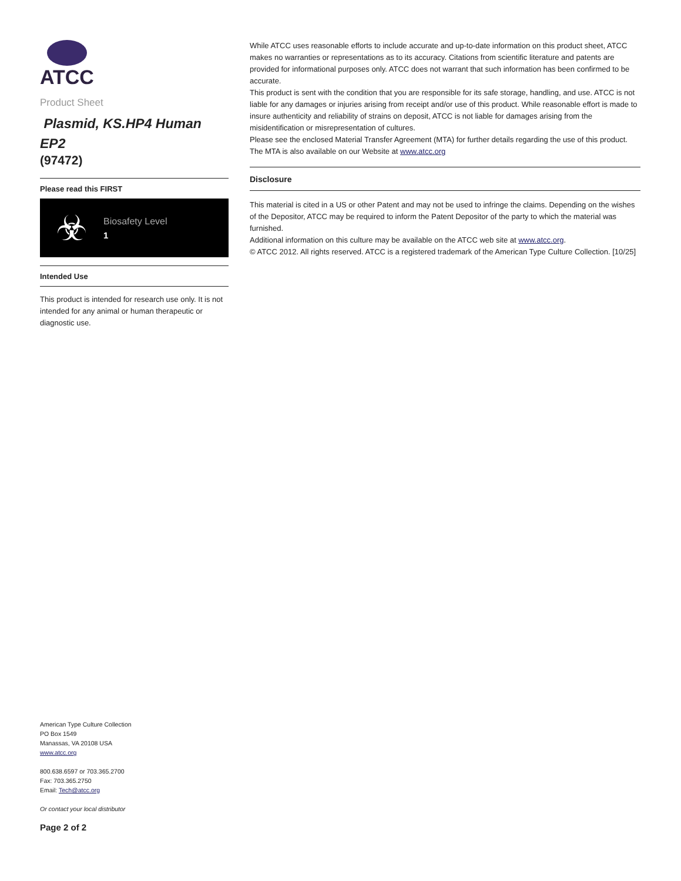ATCC
Product Sheet
Plasmid, KS.HP4 Human EP2
(97472)
Please read this FIRST
☣
Biosafety Level
1
Intended Use
This product is intended for research use only. It is not intended for any animal or human therapeutic or diagnostic use.
While ATCC uses reasonable efforts to include accurate and up-to-date information on this product sheet, ATCC makes no warranties or representations as to its accuracy. Citations from scientific literature and patents are provided for informational purposes only. ATCC does not warrant that such information has been confirmed to be accurate.
This product is sent with the condition that you are responsible for its safe storage, handling, and use. ATCC is not liable for any damages or injuries arising from receipt and/or use of this product. While reasonable effort is made to insure authenticity and reliability of strains on deposit, ATCC is not liable for damages arising from the misidentification or misrepresentation of cultures.
Please see the enclosed Material Transfer Agreement (MTA) for further details regarding the use of this product. The MTA is also available on our Website at www.atcc.org
Disclosure
This material is cited in a US or other Patent and may not be used to infringe the claims. Depending on the wishes of the Depositor, ATCC may be required to inform the Patent Depositor of the party to which the material was furnished.
Additional information on this culture may be available on the ATCC web site at www.atcc.org.
© ATCC 2012. All rights reserved. ATCC is a registered trademark of the American Type Culture Collection. [10/25]
American Type Culture Collection
PO Box 1549
Manassas, VA 20108 USA
www.atcc.org
800.638.6597 or 703.365.2700
Fax: 703.365.2750
Email: Tech@atcc.org
Or contact your local distributor
Page 2 of 2